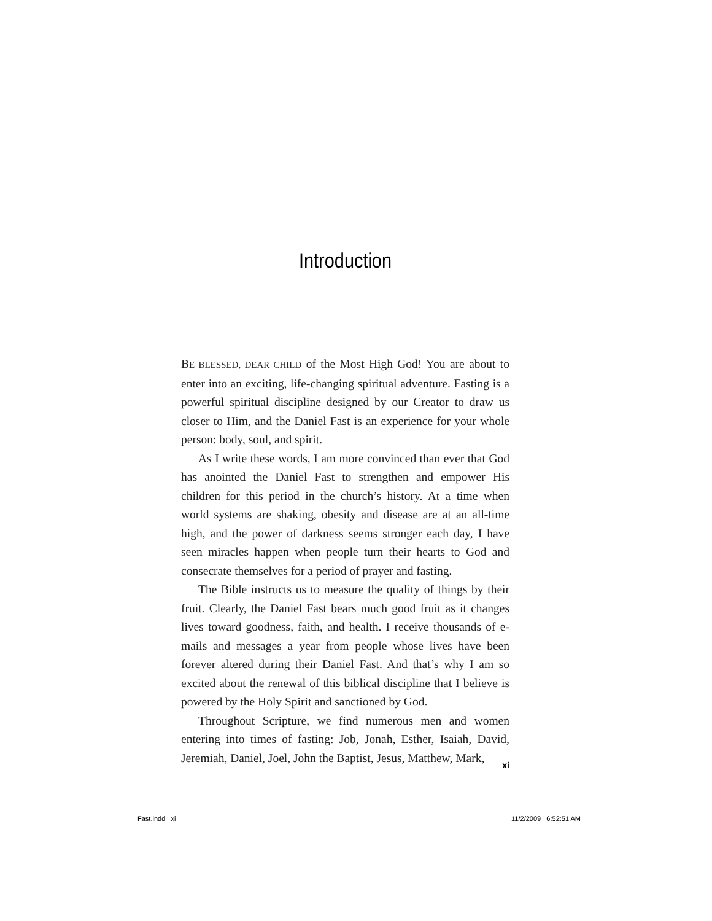Introduction
BE BLESSED, DEAR CHILD of the Most High God! You are about to enter into an exciting, life-changing spiritual adventure. Fasting is a powerful spiritual discipline designed by our Creator to draw us closer to Him, and the Daniel Fast is an experience for your whole person: body, soul, and spirit.
As I write these words, I am more convinced than ever that God has anointed the Daniel Fast to strengthen and empower His children for this period in the church’s history. At a time when world systems are shaking, obesity and disease are at an all-time high, and the power of darkness seems stronger each day, I have seen miracles happen when people turn their hearts to God and consecrate themselves for a period of prayer and fasting.
The Bible instructs us to measure the quality of things by their fruit. Clearly, the Daniel Fast bears much good fruit as it changes lives toward goodness, faith, and health. I receive thousands of e-mails and messages a year from people whose lives have been forever altered during their Daniel Fast. And that’s why I am so excited about the renewal of this biblical discipline that I believe is powered by the Holy Spirit and sanctioned by God.
Throughout Scripture, we find numerous men and women entering into times of fasting: Job, Jonah, Esther, Isaiah, David, Jeremiah, Daniel, Joel, John the Baptist, Jesus, Matthew, Mark,
xi
Fast.indd xi 11/2/2009 6:52:51 AM